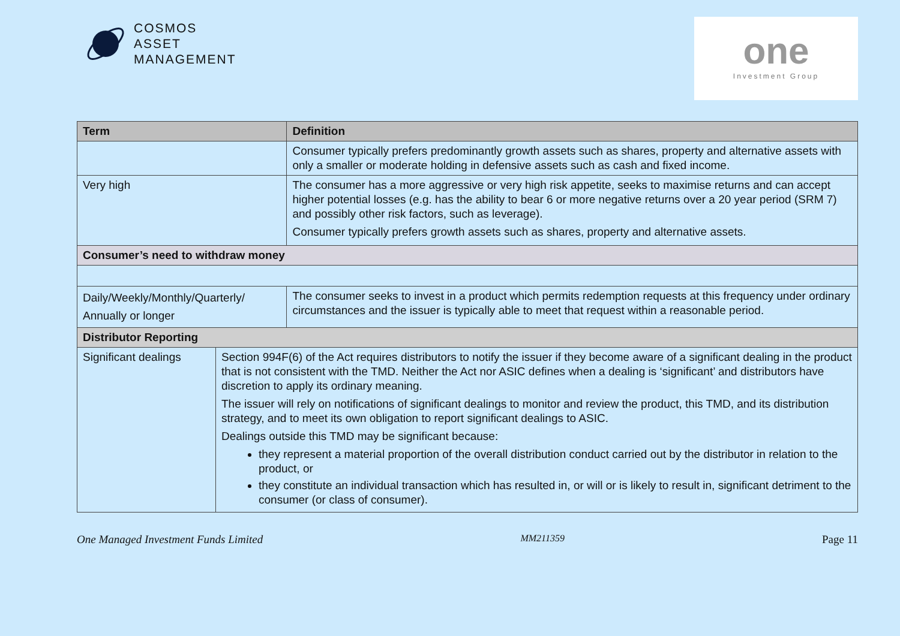COSMOS
ASSET
MANAGEMENT
one
Investment Group
| Term | | Definition |
| --- | --- | --- |
| | | Consumer typically prefers predominantly growth assets such as shares, property and alternative assets with only a smaller or moderate holding in defensive assets such as cash and fixed income. |
| Very high | | The consumer has a more aggressive or very high risk appetite, seeks to maximise returns and can accept higher potential losses (e.g. has the ability to bear 6 or more negative returns over a 20 year period (SRM 7) and possibly other risk factors, such as leverage). Consumer typically prefers growth assets such as shares, property and alternative assets. |
| Consumer’s need to withdraw money | | |
| Daily/Weekly/Monthly/Quarterly/ Annually or longer | | The consumer seeks to invest in a product which permits redemption requests at this frequency under ordinary circumstances and the issuer is typically able to meet that request within a reasonable period. |
| Distributor Reporting | | |
| Significant dealings | Section 994F(6) of the Act requires distributors to notify the issuer if they become aware of a significant dealing in the product that is not consistent with the TMD. Neither the Act nor ASIC defines when a dealing is ‘significant’ and distributors have discretion to apply its ordinary meaning. The issuer will rely on notifications of significant dealings to monitor and review the product, this TMD, and its distribution strategy, and to meet its own obligation to report significant dealings to ASIC. Dealings outside this TMD may be significant because: they represent a material proportion of the overall distribution conduct carried out by the distributor in relation to the product, or they constitute an individual transaction which has resulted in, or will or is likely to result in, significant detriment to the consumer (or class of consumer). | |
One Managed Investment Funds Limited MM211359 Page 11